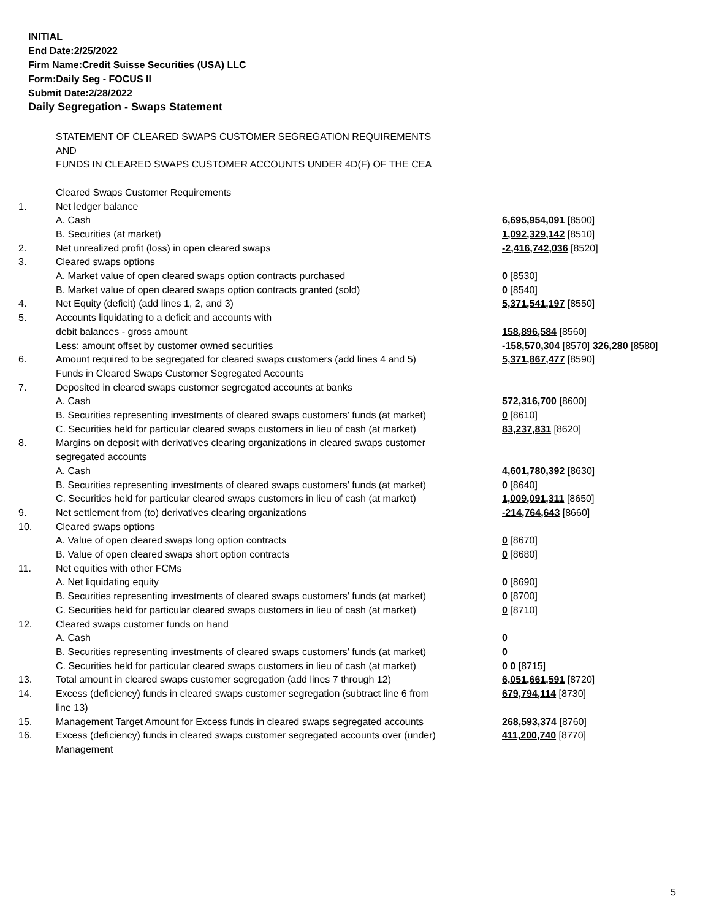INITIAL
End Date:2/25/2022
Firm Name:Credit Suisse Securities (USA) LLC
Form:Daily Seg - FOCUS II
Submit Date:2/28/2022
Daily Segregation - Swaps Statement
| | STATEMENT OF CLEARED SWAPS CUSTOMER SEGREGATION REQUIREMENTS | |
| | AND | |
| | FUNDS IN CLEARED SWAPS CUSTOMER ACCOUNTS UNDER 4D(F) OF THE CEA | |
| | Cleared Swaps Customer Requirements | |
| 1. | Net ledger balance | |
| | A. Cash | 6,695,954,091 [8500] |
| | B. Securities (at market) | 1,092,329,142 [8510] |
| 2. | Net unrealized profit (loss) in open cleared swaps | -2,416,742,036 [8520] |
| 3. | Cleared swaps options | |
| | A. Market value of open cleared swaps option contracts purchased | 0 [8530] |
| | B. Market value of open cleared swaps option contracts granted (sold) | 0 [8540] |
| 4. | Net Equity (deficit) (add lines 1, 2, and 3) | 5,371,541,197 [8550] |
| 5. | Accounts liquidating to a deficit and accounts with | |
| | debit balances - gross amount | 158,896,584 [8560] |
| | Less: amount offset by customer owned securities | -158,570,304 [8570] 326,280 [8580] |
| 6. | Amount required to be segregated for cleared swaps customers (add lines 4 and 5) | 5,371,867,477 [8590] |
| | Funds in Cleared Swaps Customer Segregated Accounts | |
| 7. | Deposited in cleared swaps customer segregated accounts at banks | |
| | A. Cash | 572,316,700 [8600] |
| | B. Securities representing investments of cleared swaps customers' funds (at market) | 0 [8610] |
| | C. Securities held for particular cleared swaps customers in lieu of cash (at market) | 83,237,831 [8620] |
| 8. | Margins on deposit with derivatives clearing organizations in cleared swaps customer | |
| | segregated accounts | |
| | A. Cash | 4,601,780,392 [8630] |
| | B. Securities representing investments of cleared swaps customers' funds (at market) | 0 [8640] |
| | C. Securities held for particular cleared swaps customers in lieu of cash (at market) | 1,009,091,311 [8650] |
| 9. | Net settlement from (to) derivatives clearing organizations | -214,764,643 [8660] |
| 10. | Cleared swaps options | |
| | A. Value of open cleared swaps long option contracts | 0 [8670] |
| | B. Value of open cleared swaps short option contracts | 0 [8680] |
| 11. | Net equities with other FCMs | |
| | A. Net liquidating equity | 0 [8690] |
| | B. Securities representing investments of cleared swaps customers' funds (at market) | 0 [8700] |
| | C. Securities held for particular cleared swaps customers in lieu of cash (at market) | 0 [8710] |
| 12. | Cleared swaps customer funds on hand | |
| | A. Cash | 0 |
| | B. Securities representing investments of cleared swaps customers' funds (at market) | 0 |
| | C. Securities held for particular cleared swaps customers in lieu of cash (at market) | 0 0 [8715] |
| 13. | Total amount in cleared swaps customer segregation (add lines 7 through 12) | 6,051,661,591 [8720] |
| 14. | Excess (deficiency) funds in cleared swaps customer segregation (subtract line 6 from line 13) | 679,794,114 [8730] |
| 15. | Management Target Amount for Excess funds in cleared swaps segregated accounts | 268,593,374 [8760] |
| 16. | Excess (deficiency) funds in cleared swaps customer segregated accounts over (under) Management | 411,200,740 [8770] |
5